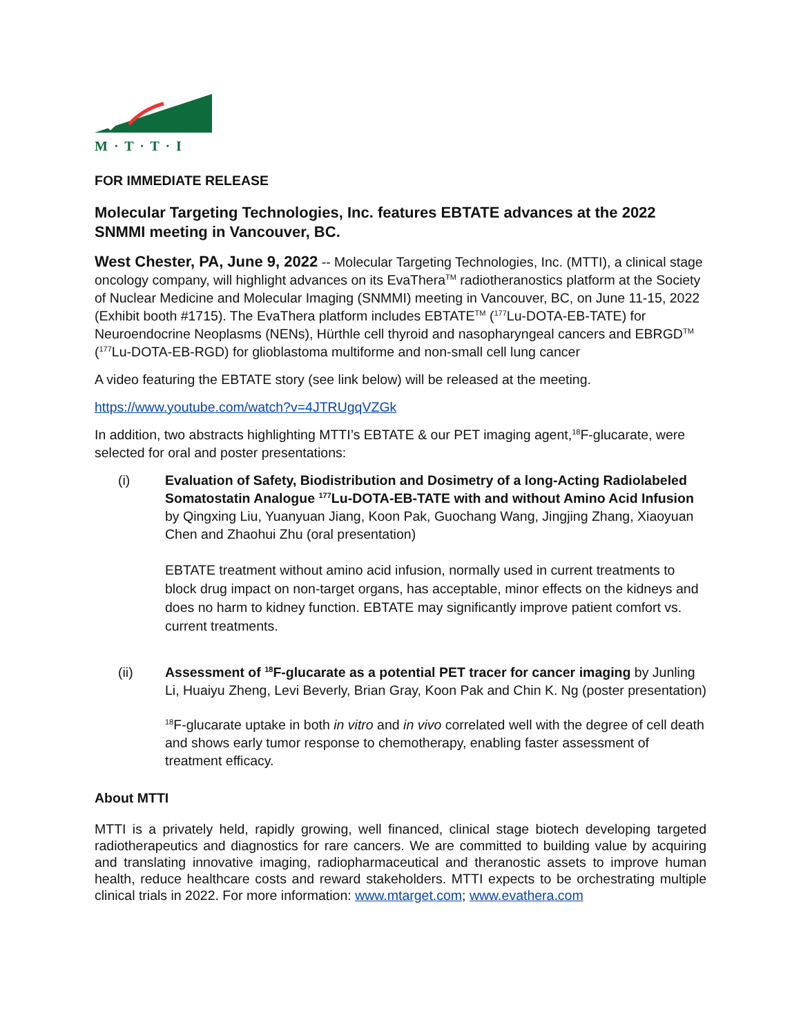M · T · T · I
FOR IMMEDIATE RELEASE
Molecular Targeting Technologies, Inc. features EBTATE advances at the 2022 SNMMI meeting in Vancouver, BC.
West Chester, PA, June 9, 2022 -- Molecular Targeting Technologies, Inc. (MTTI), a clinical stage oncology company, will highlight advances on its EvaThera<sup>TM</sup> radiotheranostics platform at the Society of Nuclear Medicine and Molecular Imaging (SNMMI) meeting in Vancouver, BC, on June 11-15, 2022 (Exhibit booth #1715). The EvaThera platform includes EBTATE<sup>TM</sup> (<sup>177</sup>Lu-DOTA-EB-TATE) for Neuroendocrine Neoplasms (NENs), Hürthle cell thyroid and nasopharyngeal cancers and EBRGD<sup>TM</sup> (<sup>177</sup>Lu-DOTA-EB-RGD) for glioblastoma multiforme and non-small cell lung cancer
A video featuring the EBTATE story (see link below) will be released at the meeting.
https://www.youtube.com/watch?v=4JTRUgqVZGk
In addition, two abstracts highlighting MTTI’s EBTATE & our PET imaging agent,<sup>18</sup>F-glucarate, were selected for oral and poster presentations:
(i) Evaluation of Safety, Biodistribution and Dosimetry of a long-Acting Radiolabeled Somatostatin Analogue <sup>177</sup>Lu-DOTA-EB-TATE with and without Amino Acid Infusion by Qingxing Liu, Yuanyuan Jiang, Koon Pak, Guochang Wang, Jingjing Zhang, Xiaoyuan Chen and Zhaohui Zhu (oral presentation)
EBTATE treatment without amino acid infusion, normally used in current treatments to block drug impact on non-target organs, has acceptable, minor effects on the kidneys and does no harm to kidney function. EBTATE may significantly improve patient comfort vs. current treatments.
(ii) Assessment of <sup>18</sup>F-glucarate as a potential PET tracer for cancer imaging by Junling Li, Huaiyu Zheng, Levi Beverly, Brian Gray, Koon Pak and Chin K. Ng (poster presentation)
<sup>18</sup>F-glucarate uptake in both in vitro and in vivo correlated well with the degree of cell death and shows early tumor response to chemotherapy, enabling faster assessment of treatment efficacy.
About MTTI
MTTI is a privately held, rapidly growing, well financed, clinical stage biotech developing targeted radiotherapeutics and diagnostics for rare cancers. We are committed to building value by acquiring and translating innovative imaging, radiopharmaceutical and theranostic assets to improve human health, reduce healthcare costs and reward stakeholders. MTTI expects to be orchestrating multiple clinical trials in 2022. For more information: www.mtarget.com; www.evathera.com